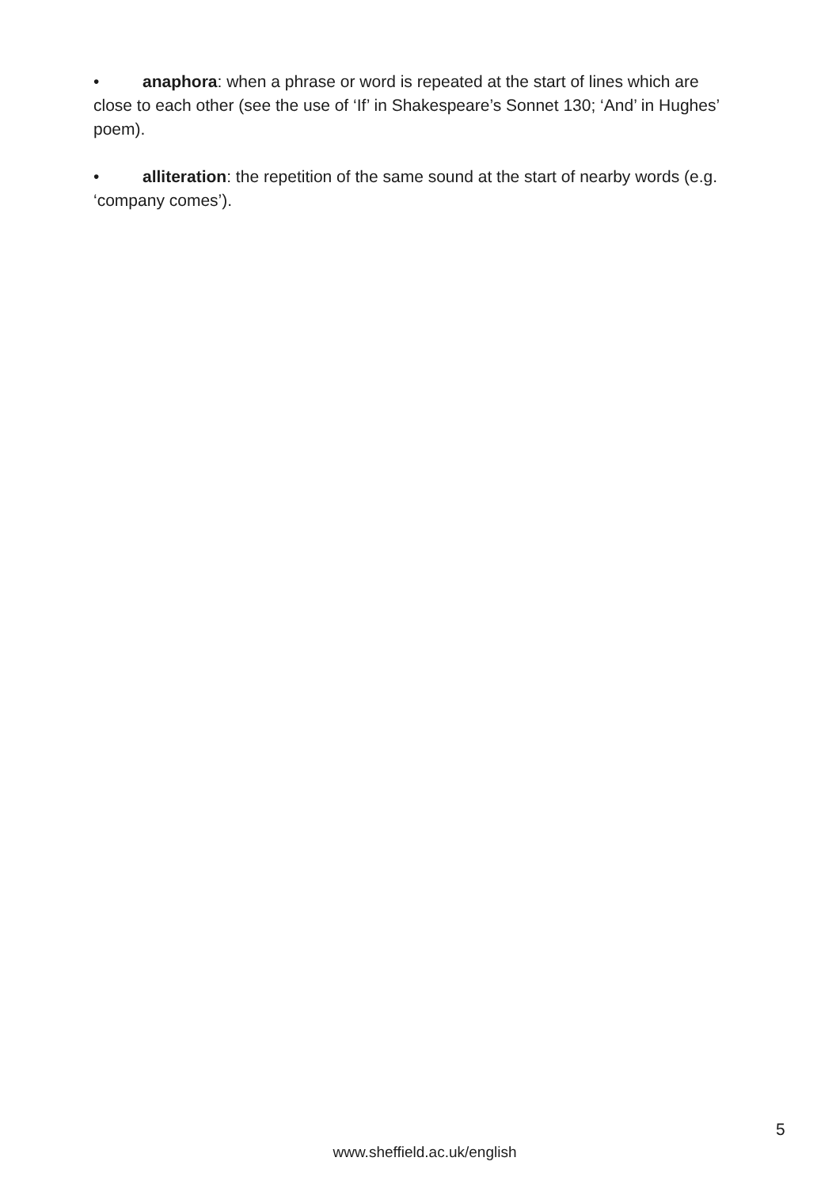• anaphora: when a phrase or word is repeated at the start of lines which are close to each other (see the use of ‘If’ in Shakespeare’s Sonnet 130; ‘And’ in Hughes’ poem).
• alliteration: the repetition of the same sound at the start of nearby words (e.g. ‘company comes’).
5
www.sheffield.ac.uk/english